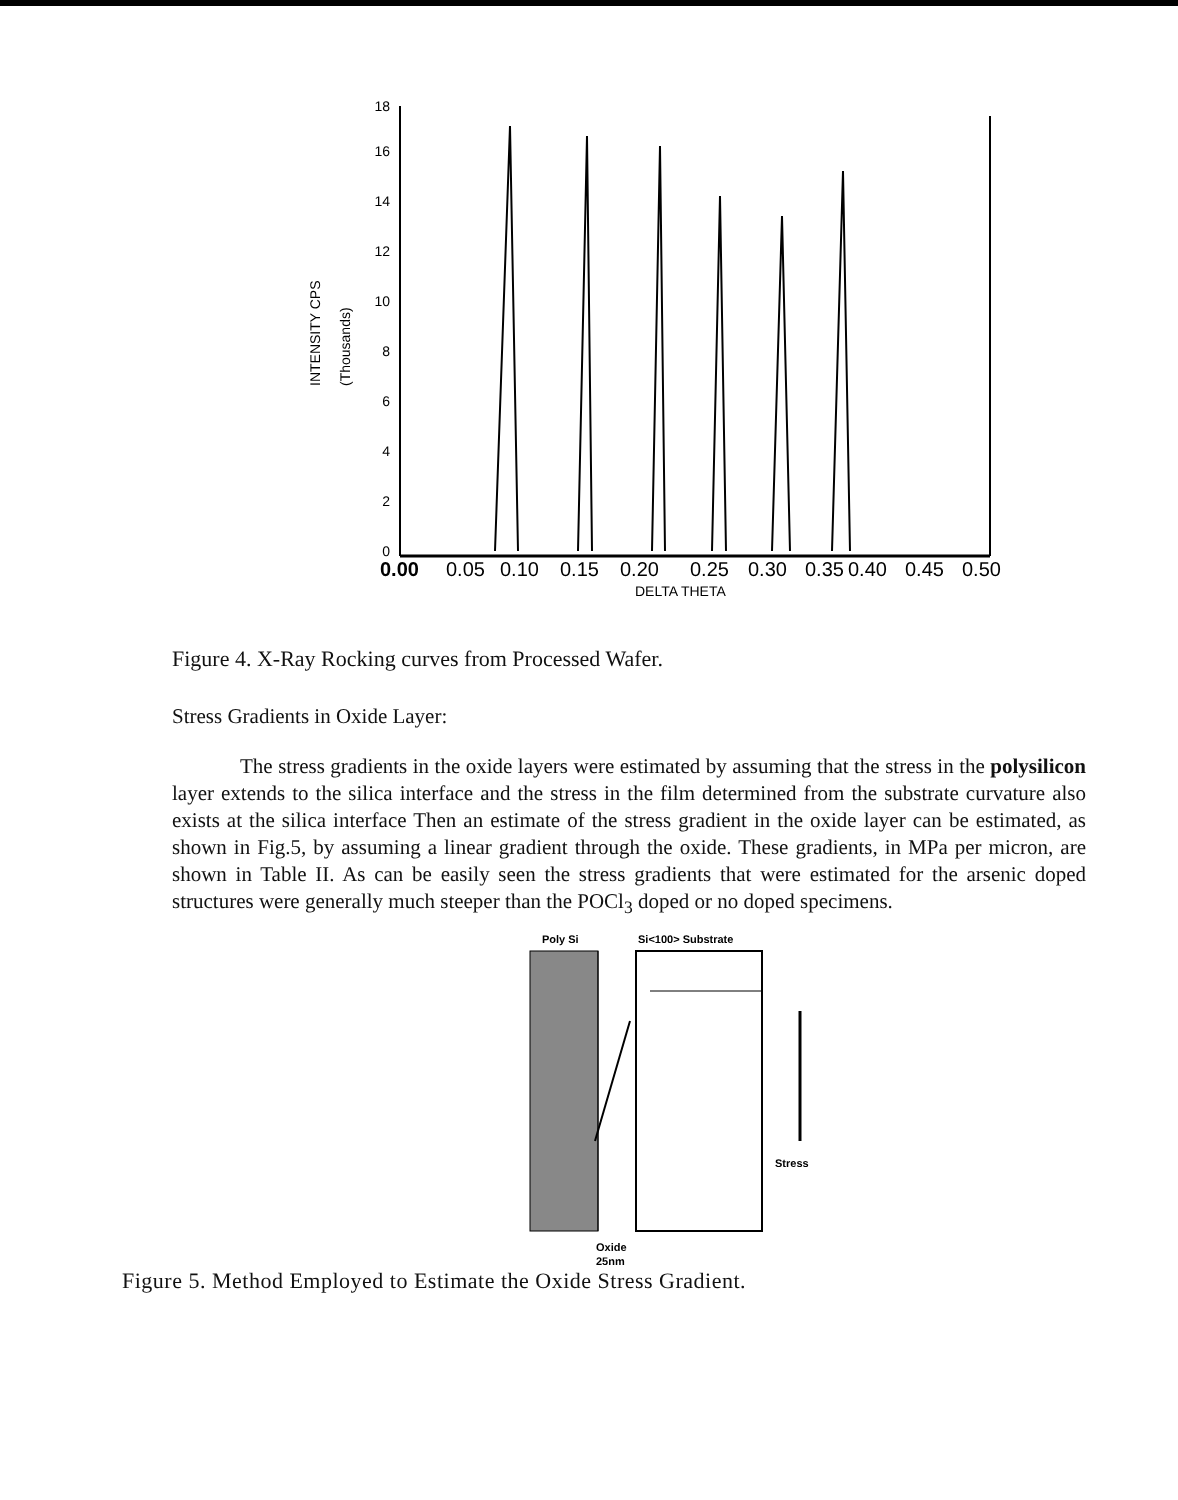18
16
14
12
10
8
6
4
2
0
INTENSITY CPS
(Thousands)
0.00
0.05
0.10
0.15
0.20
0.25
0.30
0.35
0.40
0.45
0.50
DELTA THETA
Figure 4. X-Ray Rocking curves from Processed Wafer.
Stress Gradients in Oxide Layer:
The stress gradients in the oxide layers were estimated by assuming that the stress in the polysilicon layer extends to the silica interface and the stress in the film determined from the substrate curvature also exists at the silica interface Then an estimate of the stress gradient in the oxide layer can be estimated, as shown in Fig.5, by assuming a linear gradient through the oxide. These gradients, in MPa per micron, are shown in Table II. As can be easily seen the stress gradients that were estimated for the arsenic doped structures were generally much steeper than the POCl<sub>3</sub> doped or no doped specimens.
Poly Si
Si<100> Substrate
Stress
Oxide
25nm
Figure 5. Method Employed to Estimate the Oxide Stress Gradient.